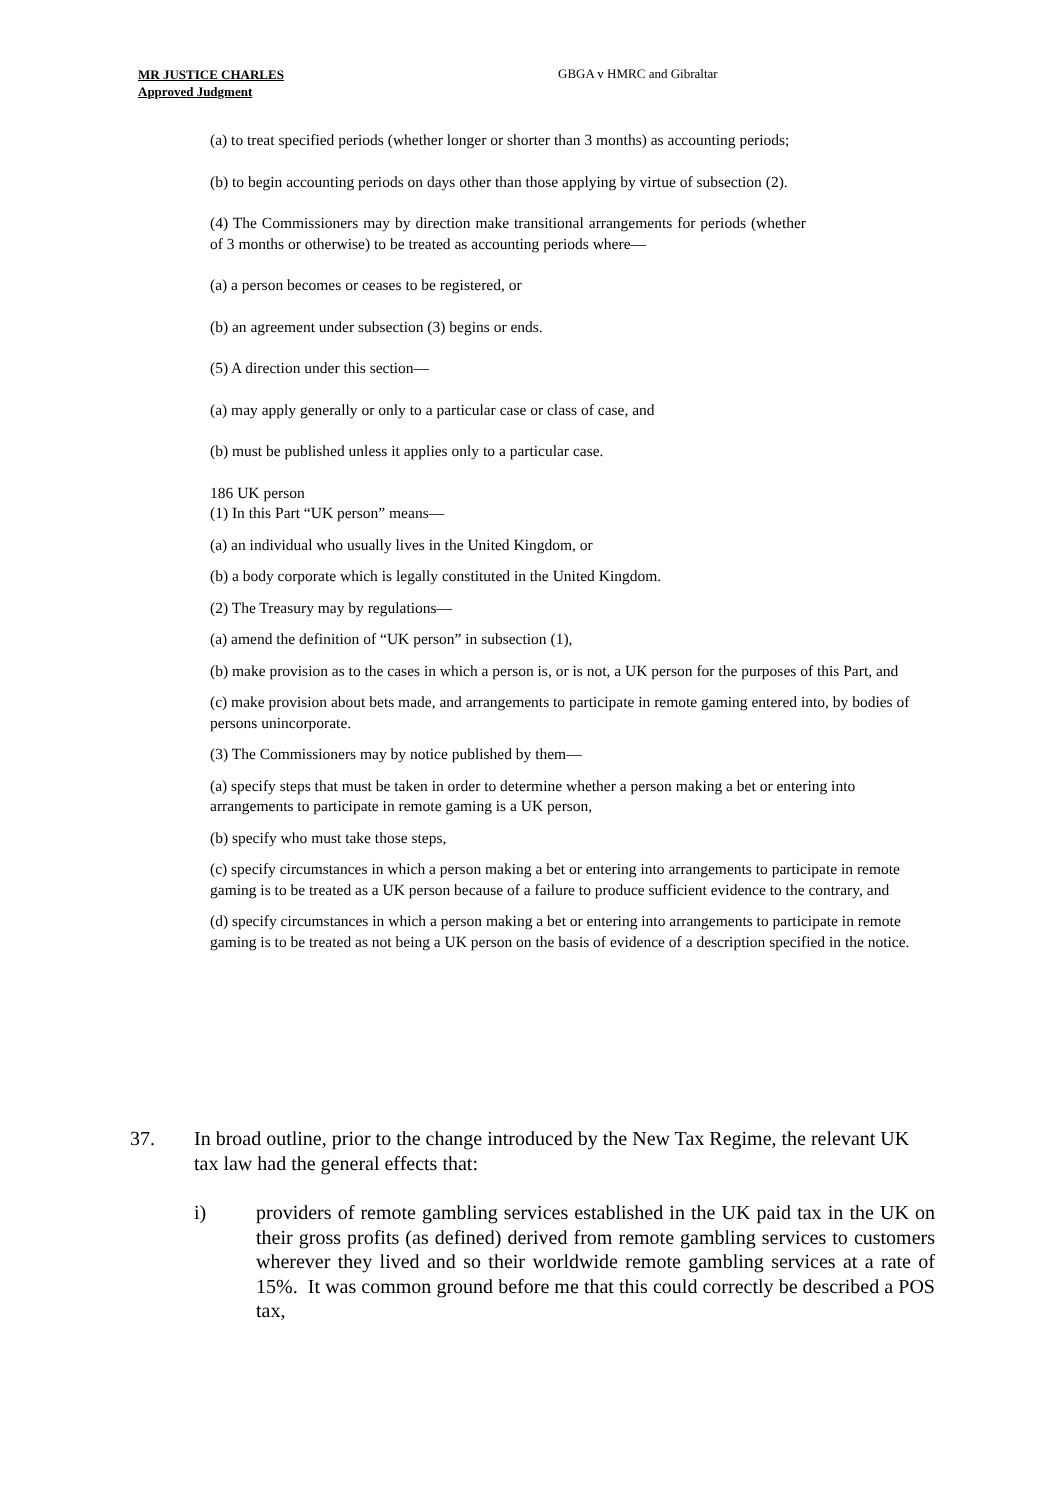MR JUSTICE CHARLES
Approved Judgment
GBGA v HMRC and Gibraltar
(a) to treat specified periods (whether longer or shorter than 3 months) as accounting periods;
(b) to begin accounting periods on days other than those applying by virtue of subsection (2).
(4) The Commissioners may by direction make transitional arrangements for periods (whether of 3 months or otherwise) to be treated as accounting periods where—
(a) a person becomes or ceases to be registered, or
(b) an agreement under subsection (3) begins or ends.
(5) A direction under this section—
(a) may apply generally or only to a particular case or class of case, and
(b) must be published unless it applies only to a particular case.
186 UK person
(1) In this Part “UK person” means—
(a) an individual who usually lives in the United Kingdom, or
(b) a body corporate which is legally constituted in the United Kingdom.
(2) The Treasury may by regulations—
(a) amend the definition of “UK person” in subsection (1),
(b) make provision as to the cases in which a person is, or is not, a UK person for the purposes of this Part, and
(c) make provision about bets made, and arrangements to participate in remote gaming entered into, by bodies of persons unincorporate.
(3) The Commissioners may by notice published by them—
(a) specify steps that must be taken in order to determine whether a person making a bet or entering into arrangements to participate in remote gaming is a UK person,
(b) specify who must take those steps,
(c) specify circumstances in which a person making a bet or entering into arrangements to participate in remote gaming is to be treated as a UK person because of a failure to produce sufficient evidence to the contrary, and
(d) specify circumstances in which a person making a bet or entering into arrangements to participate in remote gaming is to be treated as not being a UK person on the basis of evidence of a description specified in the notice.
37. In broad outline, prior to the change introduced by the New Tax Regime, the relevant UK tax law had the general effects that:
i) providers of remote gambling services established in the UK paid tax in the UK on their gross profits (as defined) derived from remote gambling services to customers wherever they lived and so their worldwide remote gambling services at a rate of 15%. It was common ground before me that this could correctly be described a POS tax,